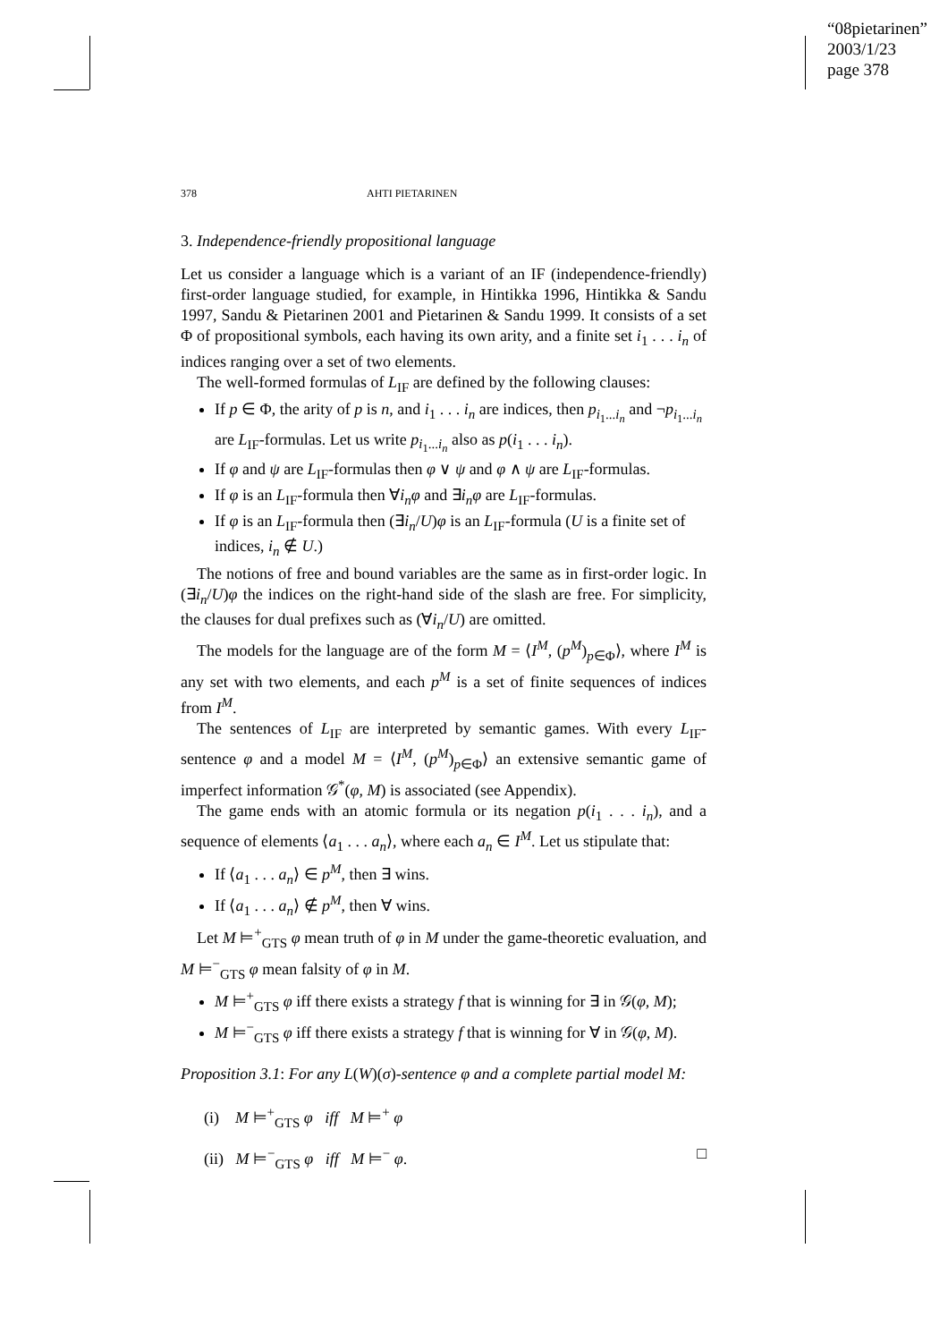“08pietarinen”
2003/1/23
page 378
378 AHTI PIETARINEN
3. Independence-friendly propositional language
Let us consider a language which is a variant of an IF (independence-friendly) first-order language studied, for example, in Hintikka 1996, Hintikka & Sandu 1997, Sandu & Pietarinen 2001 and Pietarinen & Sandu 1999. It consists of a set Φ of propositional symbols, each having its own arity, and a finite set i<sub>1</sub> . . . i<sub>n</sub> of indices ranging over a set of two elements.
The well-formed formulas of L<sub>IF</sub> are defined by the following clauses:
If p ∈ Φ, the arity of p is n, and i<sub>1</sub> . . . i<sub>n</sub> are indices, then p<sub>i<sub>1</sub>...i<sub>n</sub></sub> and ¬p<sub>i<sub>1</sub>...i<sub>n</sub></sub> are L<sub>IF</sub>-formulas. Let us write p<sub>i<sub>1</sub>...i<sub>n</sub></sub> also as p(i<sub>1</sub> . . . i<sub>n</sub>).
If φ and ψ are L<sub>IF</sub>-formulas then φ ∨ ψ and φ ∧ ψ are L<sub>IF</sub>-formulas.
If φ is an L<sub>IF</sub>-formula then ∀i<sub>n</sub>φ and ∃i<sub>n</sub>φ are L<sub>IF</sub>-formulas.
If φ is an L<sub>IF</sub>-formula then (∃i<sub>n</sub>/U)φ is an L<sub>IF</sub>-formula (U is a finite set of indices, i<sub>n</sub> ∉ U.)
The notions of free and bound variables are the same as in first-order logic. In (∃i<sub>n</sub>/U)φ the indices on the right-hand side of the slash are free. For simplicity, the clauses for dual prefixes such as (∀i<sub>n</sub>/U) are omitted.
The models for the language are of the form M = ⟨I<sup>M</sup>, (p<sup>M</sup>)<sub>p∈Φ</sub>⟩, where I<sup>M</sup> is any set with two elements, and each p<sup>M</sup> is a set of finite sequences of indices from I<sup>M</sup>.
The sentences of L<sub>IF</sub> are interpreted by semantic games. With every L<sub>IF</sub>-sentence φ and a model M = ⟨I<sup>M</sup>, (p<sup>M</sup>)<sub>p∈Φ</sub>⟩ an extensive semantic game of imperfect information 𝒢<sup>*</sup>(φ, M) is associated (see Appendix).
The game ends with an atomic formula or its negation p(i<sub>1</sub> . . . i<sub>n</sub>), and a sequence of elements ⟨a<sub>1</sub> . . . a<sub>n</sub>⟩, where each a<sub>n</sub> ∈ I<sup>M</sup>. Let us stipulate that:
If ⟨a<sub>1</sub> . . . a<sub>n</sub>⟩ ∈ p<sup>M</sup>, then ∃ wins.
If ⟨a<sub>1</sub> . . . a<sub>n</sub>⟩ ∉ p<sup>M</sup>, then ∀ wins.
Let M ⊨<sup>+</sup><sub>GTS</sub> φ mean truth of φ in M under the game-theoretic evaluation, and M ⊨<sup>−</sup><sub>GTS</sub> φ mean falsity of φ in M.
M ⊨<sup>+</sup><sub>GTS</sub> φ iff there exists a strategy f that is winning for ∃ in 𝒢(φ, M);
M ⊨<sup>−</sup><sub>GTS</sub> φ iff there exists a strategy f that is winning for ∀ in 𝒢(φ, M).
Proposition 3.1: For any L(W)(σ)-sentence φ and a complete partial model M:
(i) M ⊨<sup>+</sup><sub>GTS</sub> φ iff M ⊨<sup>+</sup> φ
(ii) M ⊨<sup>−</sup><sub>GTS</sub> φ iff M ⊨<sup>−</sup> φ. □